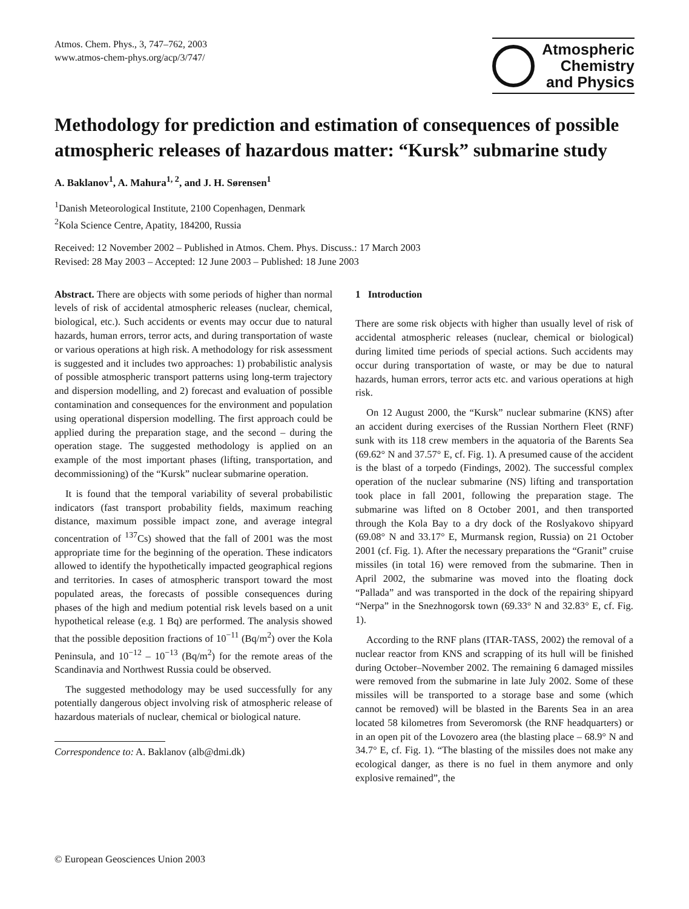Atmos. Chem. Phys., 3, 747–762, 2003
www.atmos-chem-phys.org/acp/3/747/
Atmospheric
Chemistry
and Physics
Methodology for prediction and estimation of consequences of possible atmospheric releases of hazardous matter: “Kursk” submarine study
A. Baklanov<sup>1</sup>, A. Mahura<sup>1, 2</sup>, and J. H. Sørensen<sup>1</sup>
<sup>1</sup> Danish Meteorological Institute, 2100 Copenhagen, Denmark
<sup>2</sup> Kola Science Centre, Apatity, 184200, Russia
Received: 12 November 2002 – Published in Atmos. Chem. Phys. Discuss.: 17 March 2003
Revised: 28 May 2003 – Accepted: 12 June 2003 – Published: 18 June 2003
Abstract. There are objects with some periods of higher than normal levels of risk of accidental atmospheric releases (nuclear, chemical, biological, etc.). Such accidents or events may occur due to natural hazards, human errors, terror acts, and during transportation of waste or various operations at high risk. A methodology for risk assessment is suggested and it includes two approaches: 1) probabilistic analysis of possible atmospheric transport patterns using long-term trajectory and dispersion modelling, and 2) forecast and evaluation of possible contamination and consequences for the environment and population using operational dispersion modelling. The first approach could be applied during the preparation stage, and the second – during the operation stage. The suggested methodology is applied on an example of the most important phases (lifting, transportation, and decommissioning) of the “Kursk” nuclear submarine operation.
It is found that the temporal variability of several probabilistic indicators (fast transport probability fields, maximum reaching distance, maximum possible impact zone, and average integral concentration of <sup>137</sup>Cs) showed that the fall of 2001 was the most appropriate time for the beginning of the operation. These indicators allowed to identify the hypothetically impacted geographical regions and territories. In cases of atmospheric transport toward the most populated areas, the forecasts of possible consequences during phases of the high and medium potential risk levels based on a unit hypothetical release (e.g. 1 Bq) are performed. The analysis showed that the possible deposition fractions of 10<sup>−11</sup> (Bq/m<sup>2</sup>) over the Kola Peninsula, and 10<sup>−12</sup> – 10<sup>−13</sup> (Bq/m<sup>2</sup>) for the remote areas of the Scandinavia and Northwest Russia could be observed.
The suggested methodology may be used successfully for any potentially dangerous object involving risk of atmospheric release of hazardous materials of nuclear, chemical or biological nature.
Correspondence to: A. Baklanov (alb@dmi.dk)
1 Introduction
There are some risk objects with higher than usually level of risk of accidental atmospheric releases (nuclear, chemical or biological) during limited time periods of special actions. Such accidents may occur during transportation of waste, or may be due to natural hazards, human errors, terror acts etc. and various operations at high risk.
On 12 August 2000, the “Kursk” nuclear submarine (KNS) after an accident during exercises of the Russian Northern Fleet (RNF) sunk with its 118 crew members in the aquatoria of the Barents Sea (69.62° N and 37.57° E, cf. Fig. 1). A presumed cause of the accident is the blast of a torpedo (Findings, 2002). The successful complex operation of the nuclear submarine (NS) lifting and transportation took place in fall 2001, following the preparation stage. The submarine was lifted on 8 October 2001, and then transported through the Kola Bay to a dry dock of the Roslyakovo shipyard (69.08° N and 33.17° E, Murmansk region, Russia) on 21 October 2001 (cf. Fig. 1). After the necessary preparations the “Granit” cruise missiles (in total 16) were removed from the submarine. Then in April 2002, the submarine was moved into the floating dock “Pallada” and was transported in the dock of the repairing shipyard “Nerpa” in the Snezhnogorsk town (69.33° N and 32.83° E, cf. Fig. 1).
According to the RNF plans (ITAR-TASS, 2002) the removal of a nuclear reactor from KNS and scrapping of its hull will be finished during October–November 2002. The remaining 6 damaged missiles were removed from the submarine in late July 2002. Some of these missiles will be transported to a storage base and some (which cannot be removed) will be blasted in the Barents Sea in an area located 58 kilometres from Severomorsk (the RNF headquarters) or in an open pit of the Lovozero area (the blasting place – 68.9° N and 34.7° E, cf. Fig. 1). “The blasting of the missiles does not make any ecological danger, as there is no fuel in them anymore and only explosive remained”, the
© European Geosciences Union 2003